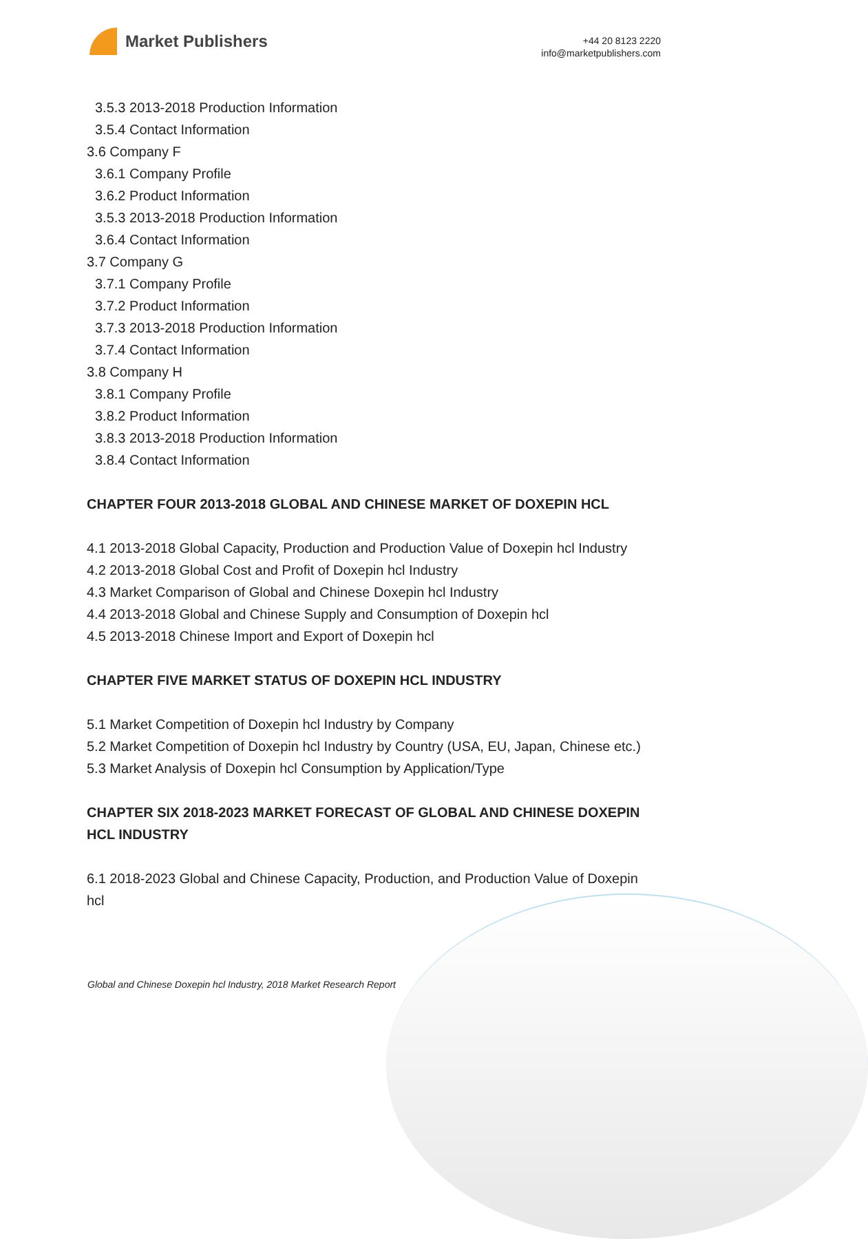Market Publishers
+44 20 8123 2220
info@marketpublishers.com
3.5.3 2013-2018 Production Information
3.5.4 Contact Information
3.6 Company F
3.6.1 Company Profile
3.6.2 Product Information
3.5.3 2013-2018 Production Information
3.6.4 Contact Information
3.7 Company G
3.7.1 Company Profile
3.7.2 Product Information
3.7.3 2013-2018 Production Information
3.7.4 Contact Information
3.8 Company H
3.8.1 Company Profile
3.8.2 Product Information
3.8.3 2013-2018 Production Information
3.8.4 Contact Information
CHAPTER FOUR 2013-2018 GLOBAL AND CHINESE MARKET OF DOXEPIN HCL
4.1 2013-2018 Global Capacity, Production and Production Value of Doxepin hcl Industry
4.2 2013-2018 Global Cost and Profit of Doxepin hcl Industry
4.3 Market Comparison of Global and Chinese Doxepin hcl Industry
4.4 2013-2018 Global and Chinese Supply and Consumption of Doxepin hcl
4.5 2013-2018 Chinese Import and Export of Doxepin hcl
CHAPTER FIVE MARKET STATUS OF DOXEPIN HCL INDUSTRY
5.1 Market Competition of Doxepin hcl Industry by Company
5.2 Market Competition of Doxepin hcl Industry by Country (USA, EU, Japan, Chinese etc.)
5.3 Market Analysis of Doxepin hcl Consumption by Application/Type
CHAPTER SIX 2018-2023 MARKET FORECAST OF GLOBAL AND CHINESE DOXEPIN HCL INDUSTRY
6.1 2018-2023 Global and Chinese Capacity, Production, and Production Value of Doxepin hcl
Global and Chinese Doxepin hcl Industry, 2018 Market Research Report